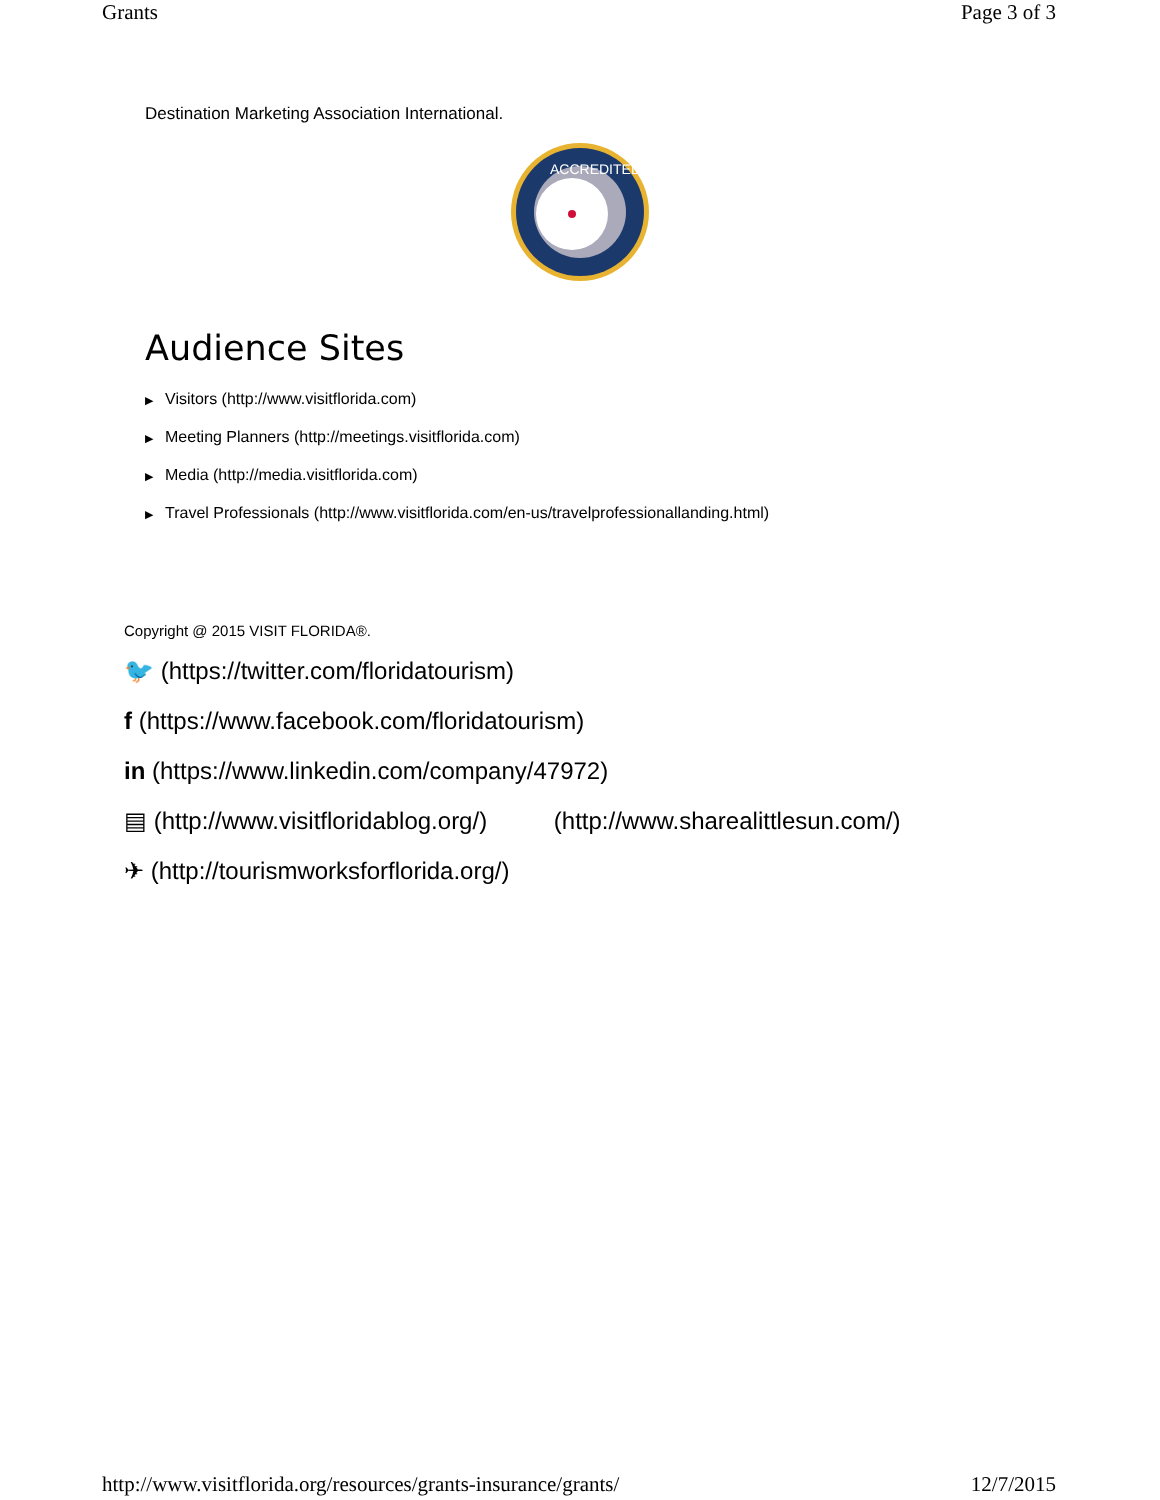Grants Page 3 of 3
Destination Marketing Association International.
ACCREDITED
Audience Sites
▶ Visitors (http://www.visitflorida.com)
▶ Meeting Planners (http://meetings.visitflorida.com)
▶ Media (http://media.visitflorida.com)
▶ Travel Professionals (http://www.visitflorida.com/en-us/travelprofessionallanding.html)
Copyright @ 2015 VISIT FLORIDA®.
🐦 (https://twitter.com/floridatourism)
f (https://www.facebook.com/floridatourism)
in (https://www.linkedin.com/company/47972)
▤ (http://www.visitfloridablog.org/) (http://www.sharealittlesun.com/)
✈ (http://tourismworksforflorida.org/)
http://www.visitflorida.org/resources/grants-insurance/grants/ 12/7/2015